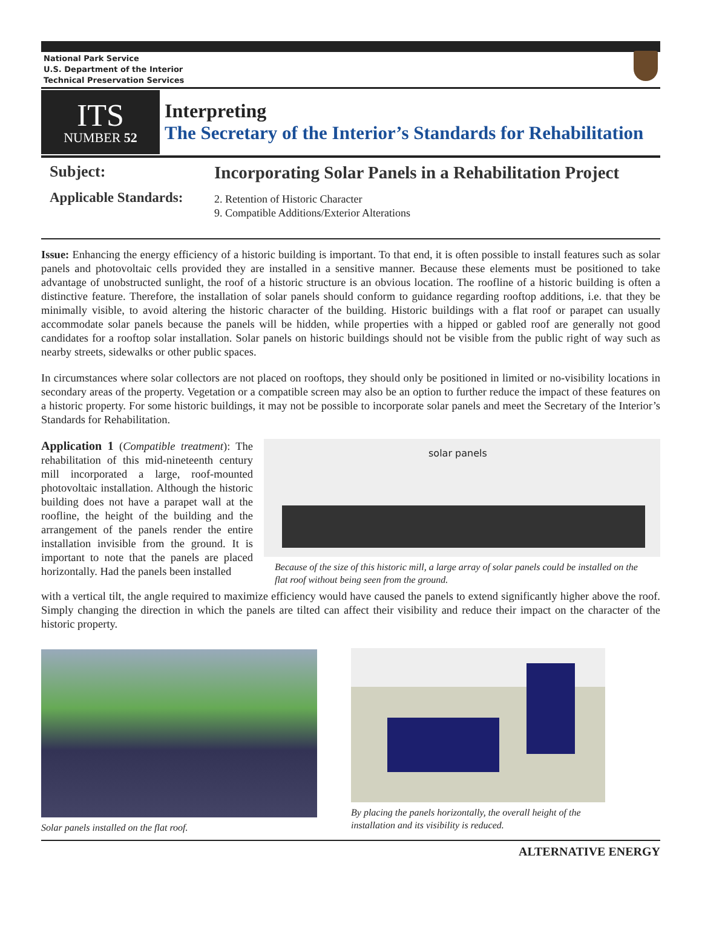National Park Service
U.S. Department of the Interior
Technical Preservation Services
ITS
NUMBER 52
Interpreting
The Secretary of the Interior’s Standards for Rehabilitation
Subject: Incorporating Solar Panels in a Rehabilitation Project
Applicable Standards:
2. Retention of Historic Character
9. Compatible Additions/Exterior Alterations
Issue: Enhancing the energy efficiency of a historic building is important. To that end, it is often possible to install features such as solar panels and photovoltaic cells provided they are installed in a sensitive manner. Because these elements must be positioned to take advantage of unobstructed sunlight, the roof of a historic structure is an obvious location. The roofline of a historic building is often a distinctive feature. Therefore, the installation of solar panels should conform to guidance regarding rooftop additions, i.e. that they be minimally visible, to avoid altering the historic character of the building. Historic buildings with a flat roof or parapet can usually accommodate solar panels because the panels will be hidden, while properties with a hipped or gabled roof are generally not good candidates for a rooftop solar installation. Solar panels on historic buildings should not be visible from the public right of way such as nearby streets, sidewalks or other public spaces.
In circumstances where solar collectors are not placed on rooftops, they should only be positioned in limited or no-visibility locations in secondary areas of the property. Vegetation or a compatible screen may also be an option to further reduce the impact of these features on a historic property. For some historic buildings, it may not be possible to incorporate solar panels and meet the Secretary of the Interior’s Standards for Rehabilitation.
Application 1 (Compatible treatment): The rehabilitation of this mid-nineteenth century mill incorporated a large, roof-mounted photovoltaic installation. Although the historic building does not have a parapet wall at the roofline, the height of the building and the arrangement of the panels render the entire installation invisible from the ground. It is important to note that the panels are placed horizontally. Had the panels been installed
solar panels
Because of the size of this historic mill, a large array of solar panels could be installed on the flat roof without being seen from the ground.
with a vertical tilt, the angle required to maximize efficiency would have caused the panels to extend significantly higher above the roof. Simply changing the direction in which the panels are tilted can affect their visibility and reduce their impact on the character of the historic property.
Solar panels installed on the flat roof. By placing the panels horizontally, the overall height of the installation and its visibility is reduced.
ALTERNATIVE ENERGY